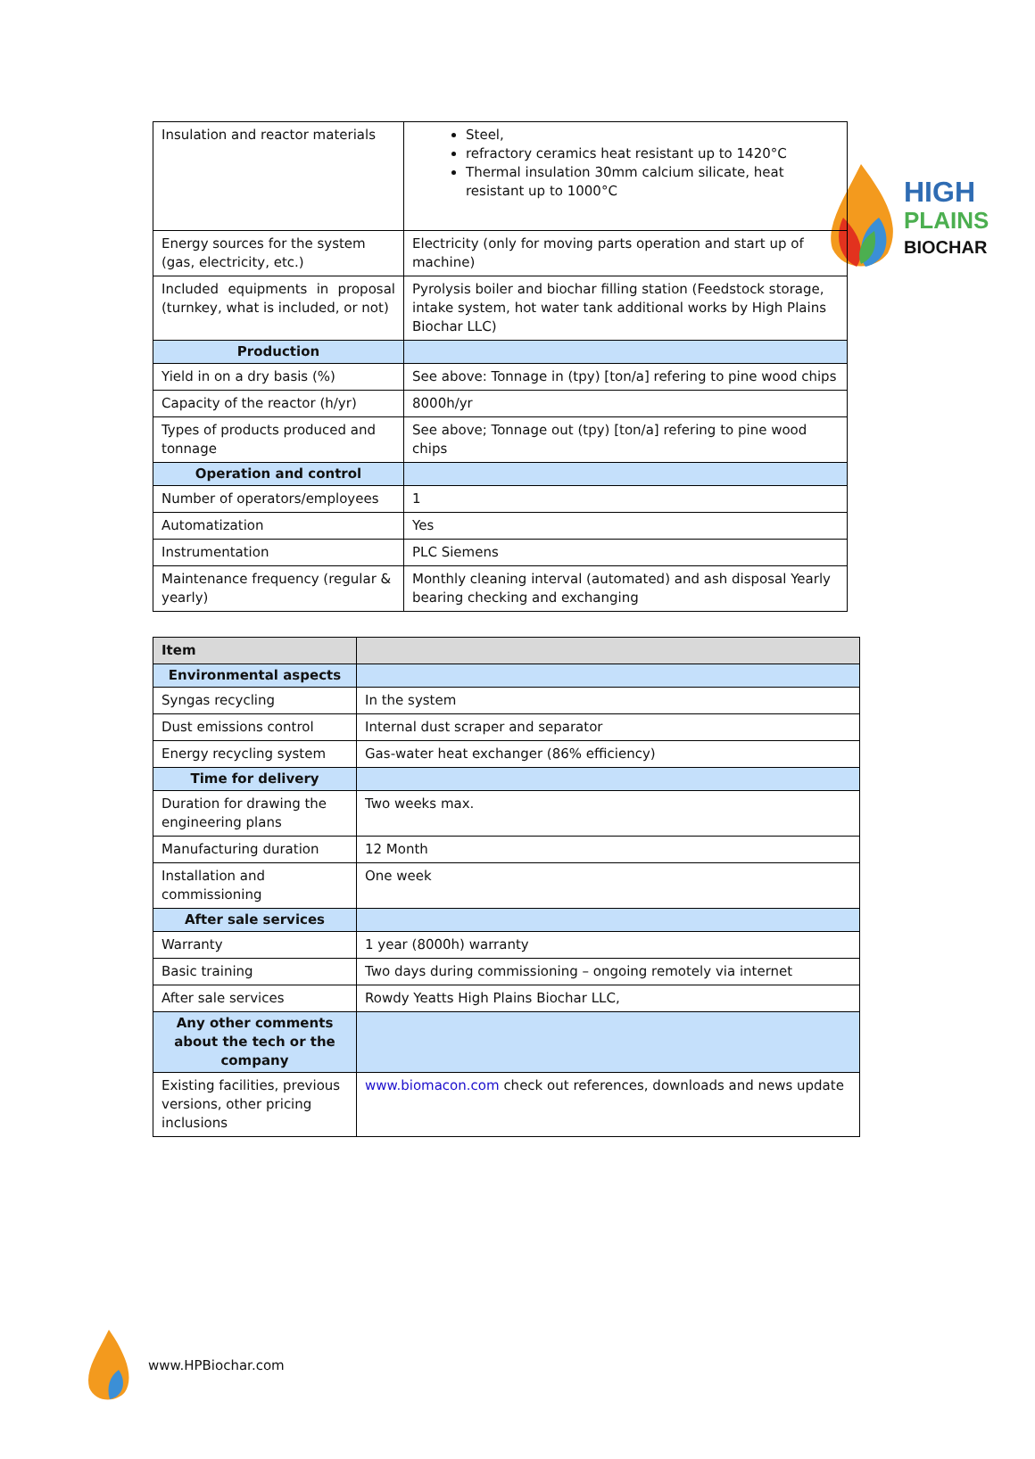HIGH
PLAINS
BIOCHAR
| Insulation and reactor materials | Steel, refractory ceramics heat resistant up to 1420°C Thermal insulation 30mm calcium silicate, heat resistant up to 1000°C |
| Energy sources for the system (gas, electricity, etc.) | Electricity (only for moving parts operation and start up of machine) |
| Included equipments in proposal (turnkey, what is included, or not) | Pyrolysis boiler and biochar filling station (Feedstock storage, intake system, hot water tank additional works by High Plains Biochar LLC) |
| Production | |
| Yield in on a dry basis (%) | See above: Tonnage in (tpy) [ton/a] refering to pine wood chips |
| Capacity of the reactor (h/yr) | 8000h/yr |
| Types of products produced and tonnage | See above; Tonnage out (tpy) [ton/a] refering to pine wood chips |
| Operation and control | |
| Number of operators/employees | 1 |
| Automatization | Yes |
| Instrumentation | PLC Siemens |
| Maintenance frequency (regular & yearly) | Monthly cleaning interval (automated) and ash disposal Yearly bearing checking and exchanging |
| Item | |
| --- | --- |
| Environmental aspects | |
| Syngas recycling | In the system |
| Dust emissions control | Internal dust scraper and separator |
| Energy recycling system | Gas-water heat exchanger (86% efficiency) |
| Time for delivery | |
| Duration for drawing the engineering plans | Two weeks max. |
| Manufacturing duration | 12 Month |
| Installation and commissioning | One week |
| After sale services | |
| Warranty | 1 year (8000h) warranty |
| Basic training | Two days during commissioning – ongoing remotely via internet |
| After sale services | Rowdy Yeatts High Plains Biochar LLC, |
| Any other comments about the tech or the company | |
| Existing facilities, previous versions, other pricing inclusions | www.biomacon.com check out references, downloads and news update |
www.HPBiochar.com